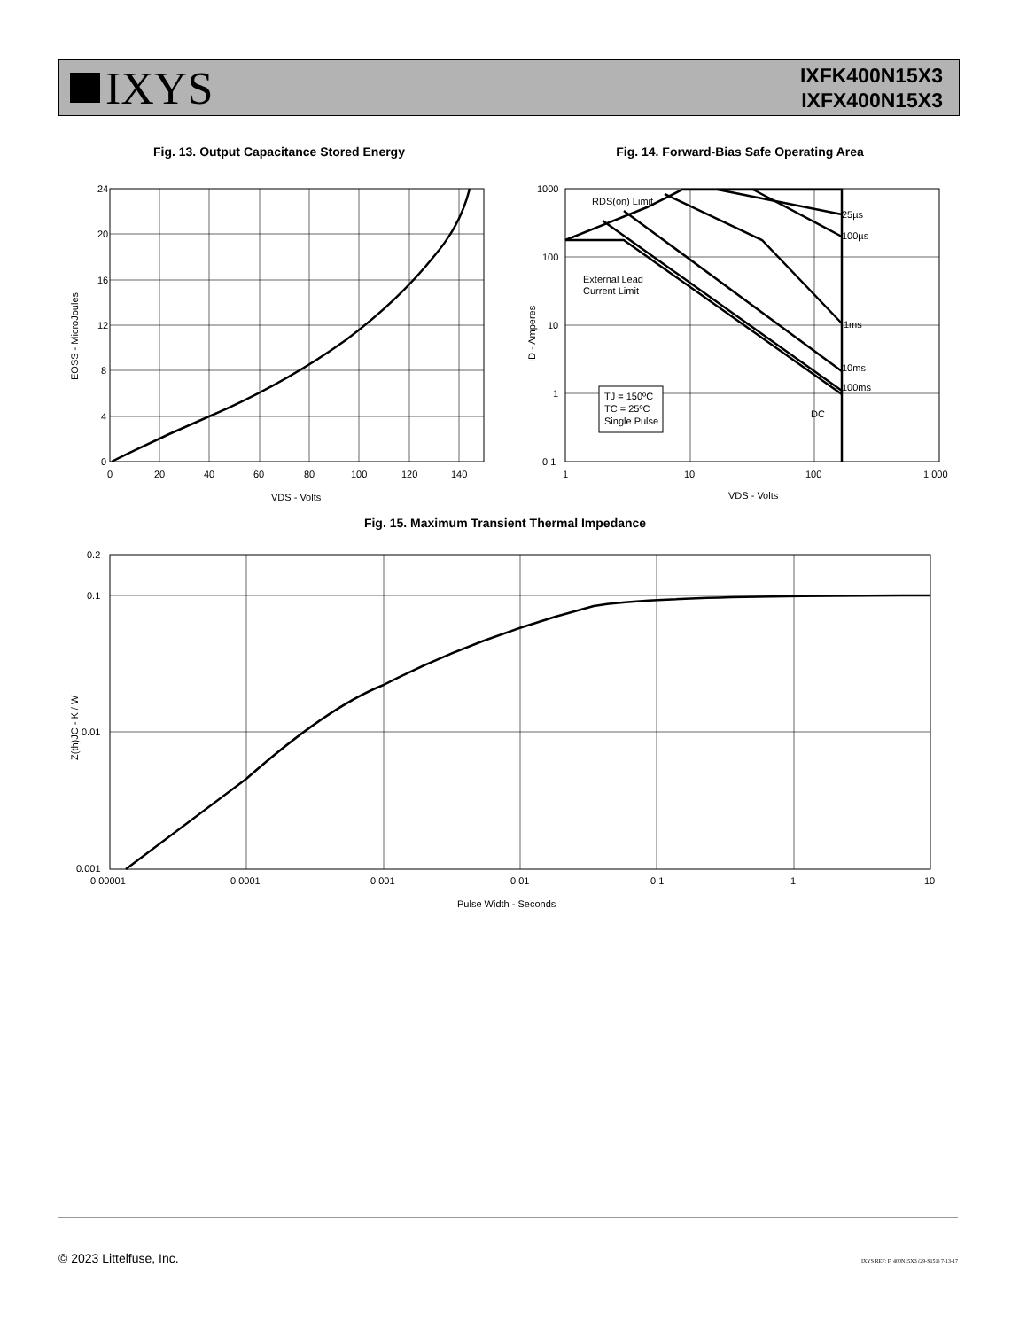IXYS
IXFK400N15X3
IXFX400N15X3
Fig. 13. Output Capacitance Stored Energy
24
20
16
12
8
4
0
0
20
40
60
80
100
120
140
VDS - Volts
EOSS - MicroJoules
Fig. 14. Forward-Bias Safe Operating Area
RDS(on) Limit
25µs
100µs
1ms
10ms
100ms
DC
External Lead
Current Limit
TJ = 150ºC
TC = 25ºC
Single Pulse
1000
100
10
1
0.1
1
10
100
1,000
VDS - Volts
ID - Amperes
Fig. 15. Maximum Transient Thermal Impedance
0.2
0.1
0.01
0.001
0.00001
0.0001
0.001
0.01
0.1
1
10
Pulse Width - Seconds
Z(th)JC - K / W
© 2023 Littelfuse, Inc.
IXYS REF: F_400N15X3 (29-S151) 7-13-17